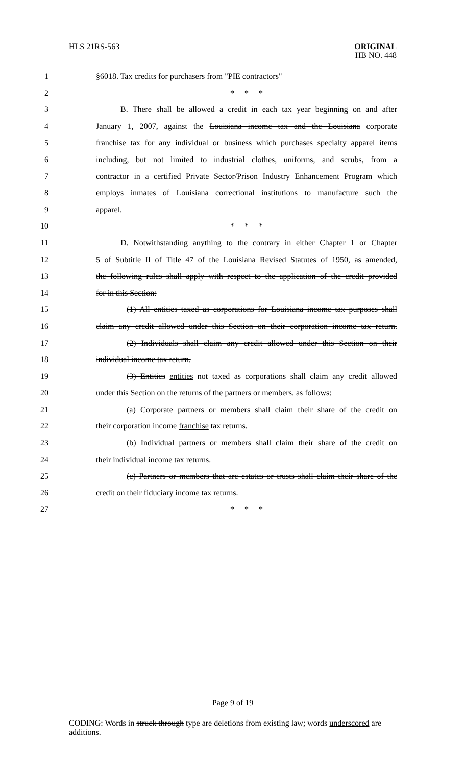HLS 21RS-563
ORIGINAL
HB NO. 448
1 §6018. Tax credits for purchasers from "PIE contractors"
2 * * *
3 B. There shall be allowed a credit in each tax year beginning on and after
4 January 1, 2007, against the Louisiana income tax and the Louisiana corporate
5 franchise tax for any individual or business which purchases specialty apparel items
6 including, but not limited to industrial clothes, uniforms, and scrubs, from a
7 contractor in a certified Private Sector/Prison Industry Enhancement Program which
8 employs inmates of Louisiana correctional institutions to manufacture such the
9 apparel.
10 * * *
11 D. Notwithstanding anything to the contrary in either Chapter 1 or Chapter
12 5 of Subtitle II of Title 47 of the Louisiana Revised Statutes of 1950, as amended,
13 the following rules shall apply with respect to the application of the credit provided
14 for in this Section:
15 (1) All entities taxed as corporations for Louisiana income tax purposes shall
16 claim any credit allowed under this Section on their corporation income tax return.
17 (2) Individuals shall claim any credit allowed under this Section on their
18 individual income tax return.
19 (3) Entities entities not taxed as corporations shall claim any credit allowed
20 under this Section on the returns of the partners or members. as follows:
21 (a) Corporate partners or members shall claim their share of the credit on
22 their corporation income franchise tax returns.
23 (b) Individual partners or members shall claim their share of the credit on
24 their individual income tax returns.
25 (c) Partners or members that are estates or trusts shall claim their share of the
26 credit on their fiduciary income tax returns.
27 * * *
Page 9 of 19
CODING: Words in struck through type are deletions from existing law; words underscored are additions.